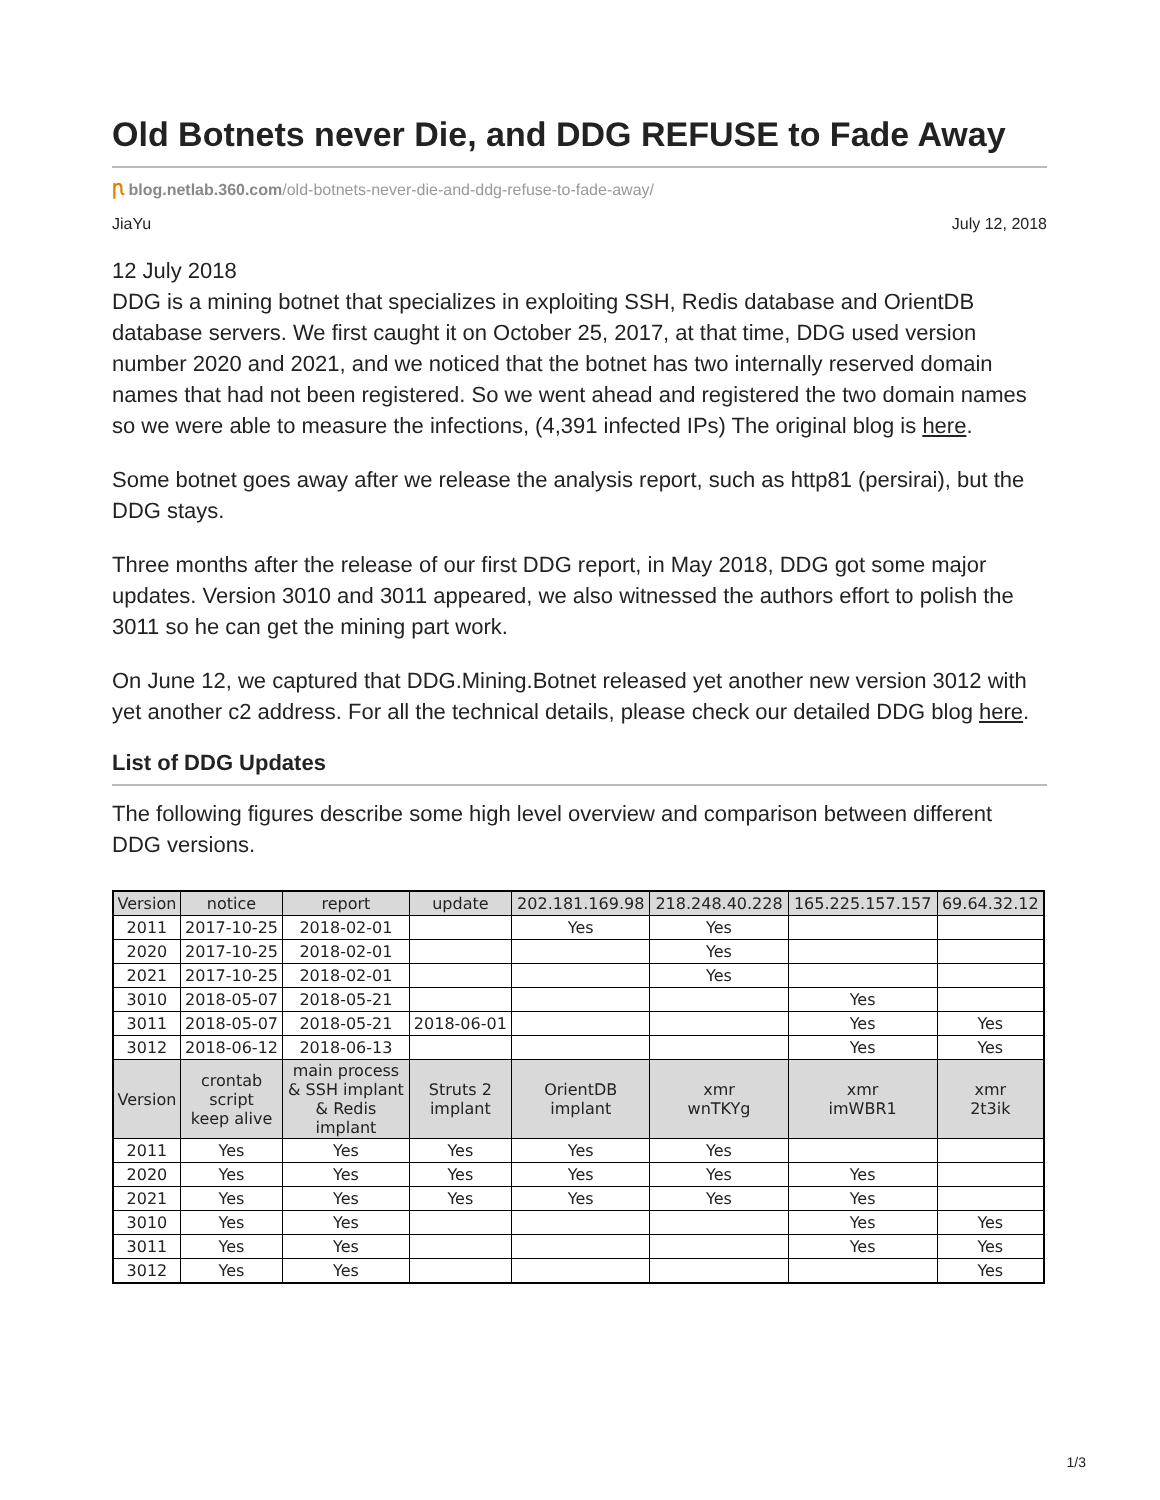Old Botnets never Die, and DDG REFUSE to Fade Away
Ꞃ blog.netlab.360.com/old-botnets-never-die-and-ddg-refuse-to-fade-away/
JiaYu July 12, 2018
12 July 2018
DDG is a mining botnet that specializes in exploiting SSH, Redis database and OrientDB database servers. We first caught it on October 25, 2017, at that time, DDG used version number 2020 and 2021, and we noticed that the botnet has two internally reserved domain names that had not been registered. So we went ahead and registered the two domain names so we were able to measure the infections, (4,391 infected IPs) The original blog is here.
Some botnet goes away after we release the analysis report, such as http81 (persirai), but the DDG stays.
Three months after the release of our first DDG report, in May 2018, DDG got some major updates. Version 3010 and 3011 appeared, we also witnessed the authors effort to polish the 3011 so he can get the mining part work.
On June 12, we captured that DDG.Mining.Botnet released yet another new version 3012 with yet another c2 address. For all the technical details, please check our detailed DDG blog here.
List of DDG Updates
The following figures describe some high level overview and comparison between different DDG versions.
| Version | notice | report | update | 202.181.169.98 | 218.248.40.228 | 165.225.157.157 | 69.64.32.12 |
| --- | --- | --- | --- | --- | --- | --- | --- |
| 2011 | 2017-10-25 | 2018-02-01 | | Yes | Yes | | |
| 2020 | 2017-10-25 | 2018-02-01 | | | Yes | | |
| 2021 | 2017-10-25 | 2018-02-01 | | | Yes | | |
| 3010 | 2018-05-07 | 2018-05-21 | | | | Yes | |
| 3011 | 2018-05-07 | 2018-05-21 | 2018-06-01 | | | Yes | Yes |
| 3012 | 2018-06-12 | 2018-06-13 | | | | Yes | Yes |
| Version | crontab script keep alive | main process & SSH implant & Redis implant | Struts 2 implant | OrientDB implant | xmr wnTKYg | xmr imWBR1 | xmr 2t3ik |
| 2011 | Yes | Yes | Yes | Yes | Yes | | |
| 2020 | Yes | Yes | Yes | Yes | Yes | Yes | |
| 2021 | Yes | Yes | Yes | Yes | Yes | Yes | |
| 3010 | Yes | Yes | | | | Yes | Yes |
| 3011 | Yes | Yes | | | | Yes | Yes |
| 3012 | Yes | Yes | | | | | Yes |
1/3